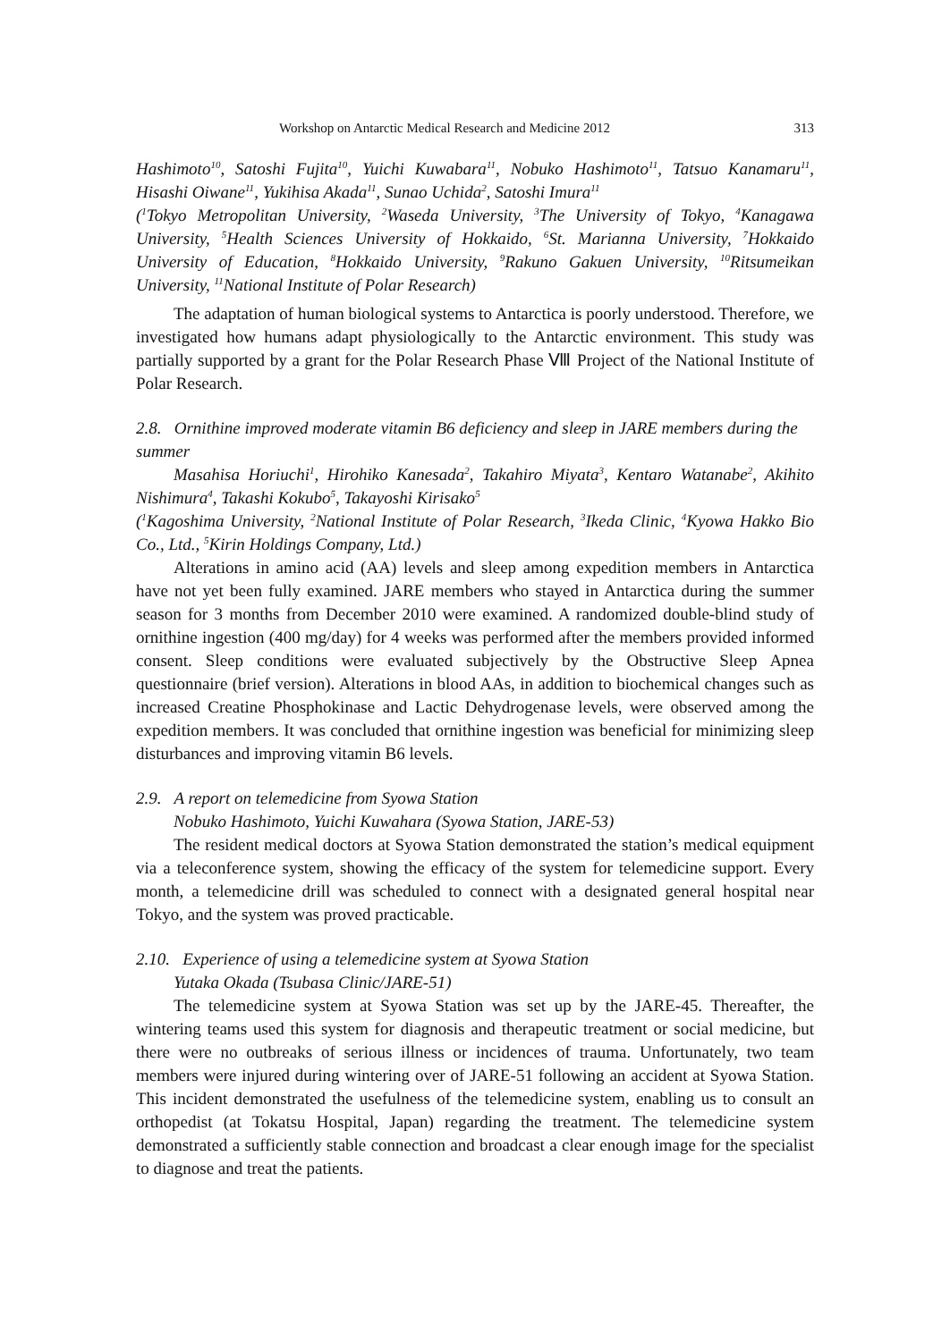Workshop on Antarctic Medical Research and Medicine 2012 313
Hashimoto<sup>10</sup>, Satoshi Fujita<sup>10</sup>, Yuichi Kuwabara<sup>11</sup>, Nobuko Hashimoto<sup>11</sup>, Tatsuo Kanamaru<sup>11</sup>, Hisashi Oiwane<sup>11</sup>, Yukihisa Akada<sup>11</sup>, Sunao Uchida<sup>2</sup>, Satoshi Imura<sup>11</sup>
(<sup>1</sup>Tokyo Metropolitan University, <sup>2</sup>Waseda University, <sup>3</sup>The University of Tokyo, <sup>4</sup>Kanagawa University, <sup>5</sup>Health Sciences University of Hokkaido, <sup>6</sup>St. Marianna University, <sup>7</sup>Hokkaido University of Education, <sup>8</sup>Hokkaido University, <sup>9</sup>Rakuno Gakuen University, <sup>10</sup>Ritsumeikan University, <sup>11</sup>National Institute of Polar Research)
The adaptation of human biological systems to Antarctica is poorly understood. Therefore, we investigated how humans adapt physiologically to the Antarctic environment. This study was partially supported by a grant for the Polar Research Phase Ⅷ Project of the National Institute of Polar Research.
2.8. Ornithine improved moderate vitamin B6 deficiency and sleep in JARE members during the summer
Masahisa Horiuchi<sup>1</sup>, Hirohiko Kanesada<sup>2</sup>, Takahiro Miyata<sup>3</sup>, Kentaro Watanabe<sup>2</sup>, Akihito Nishimura<sup>4</sup>, Takashi Kokubo<sup>5</sup>, Takayoshi Kirisako<sup>5</sup>
(<sup>1</sup>Kagoshima University, <sup>2</sup>National Institute of Polar Research, <sup>3</sup>Ikeda Clinic, <sup>4</sup>Kyowa Hakko Bio Co., Ltd., <sup>5</sup>Kirin Holdings Company, Ltd.)
Alterations in amino acid (AA) levels and sleep among expedition members in Antarctica have not yet been fully examined. JARE members who stayed in Antarctica during the summer season for 3 months from December 2010 were examined. A randomized double-blind study of ornithine ingestion (400 mg/day) for 4 weeks was performed after the members provided informed consent. Sleep conditions were evaluated subjectively by the Obstructive Sleep Apnea questionnaire (brief version). Alterations in blood AAs, in addition to biochemical changes such as increased Creatine Phosphokinase and Lactic Dehydrogenase levels, were observed among the expedition members. It was concluded that ornithine ingestion was beneficial for minimizing sleep disturbances and improving vitamin B6 levels.
2.9. A report on telemedicine from Syowa Station
Nobuko Hashimoto, Yuichi Kuwahara (Syowa Station, JARE-53)
The resident medical doctors at Syowa Station demonstrated the station’s medical equipment via a teleconference system, showing the efficacy of the system for telemedicine support. Every month, a telemedicine drill was scheduled to connect with a designated general hospital near Tokyo, and the system was proved practicable.
2.10. Experience of using a telemedicine system at Syowa Station
Yutaka Okada (Tsubasa Clinic/JARE-51)
The telemedicine system at Syowa Station was set up by the JARE-45. Thereafter, the wintering teams used this system for diagnosis and therapeutic treatment or social medicine, but there were no outbreaks of serious illness or incidences of trauma. Unfortunately, two team members were injured during wintering over of JARE-51 following an accident at Syowa Station. This incident demonstrated the usefulness of the telemedicine system, enabling us to consult an orthopedist (at Tokatsu Hospital, Japan) regarding the treatment. The telemedicine system demonstrated a sufficiently stable connection and broadcast a clear enough image for the specialist to diagnose and treat the patients.